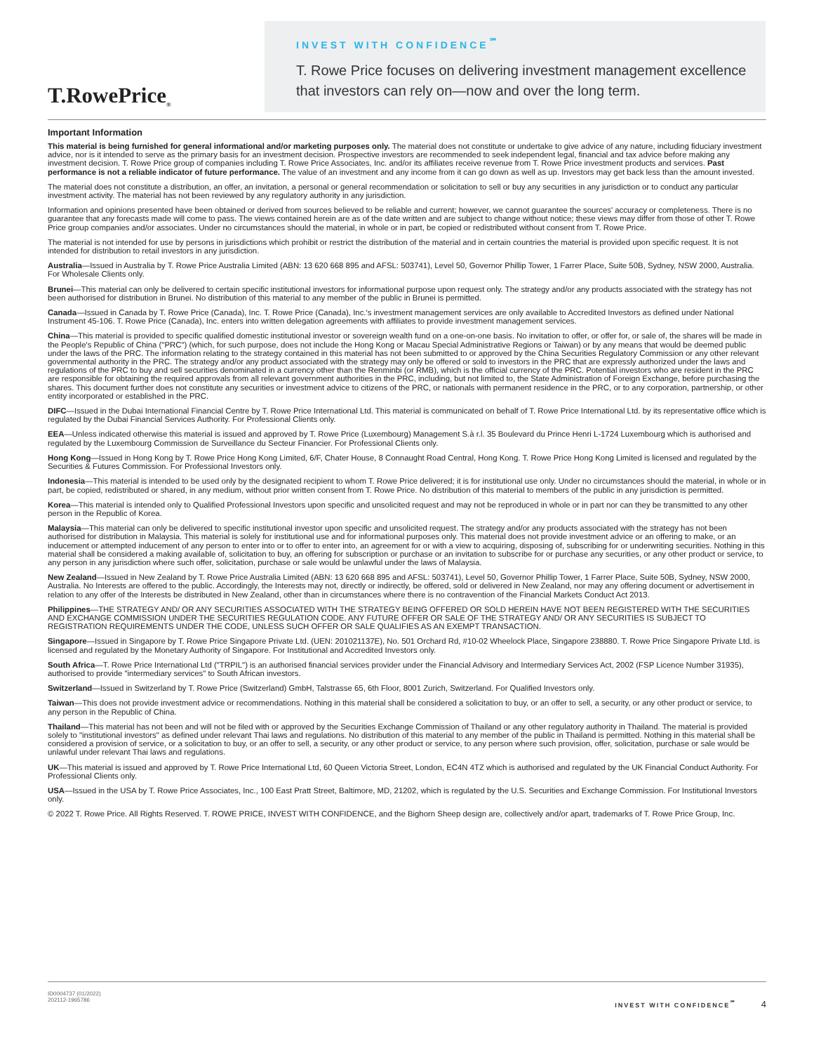T.RowePrice<sup>®</sup>
INVEST WITH CONFIDENCE<sup>℠</sup>
T. Rowe Price focuses on delivering investment management excellence that investors can rely on—now and over the long term.
Important Information
This material is being furnished for general informational and/or marketing purposes only. The material does not constitute or undertake to give advice of any nature, including fiduciary investment advice, nor is it intended to serve as the primary basis for an investment decision. Prospective investors are recommended to seek independent legal, financial and tax advice before making any investment decision. T. Rowe Price group of companies including T. Rowe Price Associates, Inc. and/or its affiliates receive revenue from T. Rowe Price investment products and services. Past performance is not a reliable indicator of future performance. The value of an investment and any income from it can go down as well as up. Investors may get back less than the amount invested.
The material does not constitute a distribution, an offer, an invitation, a personal or general recommendation or solicitation to sell or buy any securities in any jurisdiction or to conduct any particular investment activity. The material has not been reviewed by any regulatory authority in any jurisdiction.
Information and opinions presented have been obtained or derived from sources believed to be reliable and current; however, we cannot guarantee the sources' accuracy or completeness. There is no guarantee that any forecasts made will come to pass. The views contained herein are as of the date written and are subject to change without notice; these views may differ from those of other T. Rowe Price group companies and/or associates. Under no circumstances should the material, in whole or in part, be copied or redistributed without consent from T. Rowe Price.
The material is not intended for use by persons in jurisdictions which prohibit or restrict the distribution of the material and in certain countries the material is provided upon specific request. It is not intended for distribution to retail investors in any jurisdiction.
Australia—Issued in Australia by T. Rowe Price Australia Limited (ABN: 13 620 668 895 and AFSL: 503741), Level 50, Governor Phillip Tower, 1 Farrer Place, Suite 50B, Sydney, NSW 2000, Australia. For Wholesale Clients only.
Brunei—This material can only be delivered to certain specific institutional investors for informational purpose upon request only. The strategy and/or any products associated with the strategy has not been authorised for distribution in Brunei. No distribution of this material to any member of the public in Brunei is permitted.
Canada—Issued in Canada by T. Rowe Price (Canada), Inc. T. Rowe Price (Canada), Inc.'s investment management services are only available to Accredited Investors as defined under National Instrument 45-106. T. Rowe Price (Canada), Inc. enters into written delegation agreements with affiliates to provide investment management services.
China—This material is provided to specific qualified domestic institutional investor or sovereign wealth fund on a one-on-one basis. No invitation to offer, or offer for, or sale of, the shares will be made in the People's Republic of China ("PRC") (which, for such purpose, does not include the Hong Kong or Macau Special Administrative Regions or Taiwan) or by any means that would be deemed public under the laws of the PRC. The information relating to the strategy contained in this material has not been submitted to or approved by the China Securities Regulatory Commission or any other relevant governmental authority in the PRC. The strategy and/or any product associated with the strategy may only be offered or sold to investors in the PRC that are expressly authorized under the laws and regulations of the PRC to buy and sell securities denominated in a currency other than the Renminbi (or RMB), which is the official currency of the PRC. Potential investors who are resident in the PRC are responsible for obtaining the required approvals from all relevant government authorities in the PRC, including, but not limited to, the State Administration of Foreign Exchange, before purchasing the shares. This document further does not constitute any securities or investment advice to citizens of the PRC, or nationals with permanent residence in the PRC, or to any corporation, partnership, or other entity incorporated or established in the PRC.
DIFC—Issued in the Dubai International Financial Centre by T. Rowe Price International Ltd. This material is communicated on behalf of T. Rowe Price International Ltd. by its representative office which is regulated by the Dubai Financial Services Authority. For Professional Clients only.
EEA—Unless indicated otherwise this material is issued and approved by T. Rowe Price (Luxembourg) Management S.à r.l. 35 Boulevard du Prince Henri L-1724 Luxembourg which is authorised and regulated by the Luxembourg Commission de Surveillance du Secteur Financier. For Professional Clients only.
Hong Kong—Issued in Hong Kong by T. Rowe Price Hong Kong Limited, 6/F, Chater House, 8 Connaught Road Central, Hong Kong. T. Rowe Price Hong Kong Limited is licensed and regulated by the Securities & Futures Commission. For Professional Investors only.
Indonesia—This material is intended to be used only by the designated recipient to whom T. Rowe Price delivered; it is for institutional use only. Under no circumstances should the material, in whole or in part, be copied, redistributed or shared, in any medium, without prior written consent from T. Rowe Price. No distribution of this material to members of the public in any jurisdiction is permitted.
Korea—This material is intended only to Qualified Professional Investors upon specific and unsolicited request and may not be reproduced in whole or in part nor can they be transmitted to any other person in the Republic of Korea.
Malaysia—This material can only be delivered to specific institutional investor upon specific and unsolicited request. The strategy and/or any products associated with the strategy has not been authorised for distribution in Malaysia. This material is solely for institutional use and for informational purposes only. This material does not provide investment advice or an offering to make, or an inducement or attempted inducement of any person to enter into or to offer to enter into, an agreement for or with a view to acquiring, disposing of, subscribing for or underwriting securities. Nothing in this material shall be considered a making available of, solicitation to buy, an offering for subscription or purchase or an invitation to subscribe for or purchase any securities, or any other product or service, to any person in any jurisdiction where such offer, solicitation, purchase or sale would be unlawful under the laws of Malaysia.
New Zealand—Issued in New Zealand by T. Rowe Price Australia Limited (ABN: 13 620 668 895 and AFSL: 503741), Level 50, Governor Phillip Tower, 1 Farrer Place, Suite 50B, Sydney, NSW 2000, Australia. No Interests are offered to the public. Accordingly, the Interests may not, directly or indirectly, be offered, sold or delivered in New Zealand, nor may any offering document or advertisement in relation to any offer of the Interests be distributed in New Zealand, other than in circumstances where there is no contravention of the Financial Markets Conduct Act 2013.
Philippines—THE STRATEGY AND/ OR ANY SECURITIES ASSOCIATED WITH THE STRATEGY BEING OFFERED OR SOLD HEREIN HAVE NOT BEEN REGISTERED WITH THE SECURITIES AND EXCHANGE COMMISSION UNDER THE SECURITIES REGULATION CODE. ANY FUTURE OFFER OR SALE OF THE STRATEGY AND/ OR ANY SECURITIES IS SUBJECT TO REGISTRATION REQUIREMENTS UNDER THE CODE, UNLESS SUCH OFFER OR SALE QUALIFIES AS AN EXEMPT TRANSACTION.
Singapore—Issued in Singapore by T. Rowe Price Singapore Private Ltd. (UEN: 201021137E), No. 501 Orchard Rd, #10-02 Wheelock Place, Singapore 238880. T. Rowe Price Singapore Private Ltd. is licensed and regulated by the Monetary Authority of Singapore. For Institutional and Accredited Investors only.
South Africa—T. Rowe Price International Ltd ("TRPIL") is an authorised financial services provider under the Financial Advisory and Intermediary Services Act, 2002 (FSP Licence Number 31935), authorised to provide "intermediary services" to South African investors.
Switzerland—Issued in Switzerland by T. Rowe Price (Switzerland) GmbH, Talstrasse 65, 6th Floor, 8001 Zurich, Switzerland. For Qualified Investors only.
Taiwan—This does not provide investment advice or recommendations. Nothing in this material shall be considered a solicitation to buy, or an offer to sell, a security, or any other product or service, to any person in the Republic of China.
Thailand—This material has not been and will not be filed with or approved by the Securities Exchange Commission of Thailand or any other regulatory authority in Thailand. The material is provided solely to "institutional investors" as defined under relevant Thai laws and regulations. No distribution of this material to any member of the public in Thailand is permitted. Nothing in this material shall be considered a provision of service, or a solicitation to buy, or an offer to sell, a security, or any other product or service, to any person where such provision, offer, solicitation, purchase or sale would be unlawful under relevant Thai laws and regulations.
UK—This material is issued and approved by T. Rowe Price International Ltd, 60 Queen Victoria Street, London, EC4N 4TZ which is authorised and regulated by the UK Financial Conduct Authority. For Professional Clients only.
USA—Issued in the USA by T. Rowe Price Associates, Inc., 100 East Pratt Street, Baltimore, MD, 21202, which is regulated by the U.S. Securities and Exchange Commission. For Institutional Investors only.
© 2022 T. Rowe Price. All Rights Reserved. T. ROWE PRICE, INVEST WITH CONFIDENCE, and the Bighorn Sheep design are, collectively and/or apart, trademarks of T. Rowe Price Group, Inc.
ID0004737 (01/2022)
202112-1965786
INVEST WITH CONFIDENCE<sup>℠</sup> 4